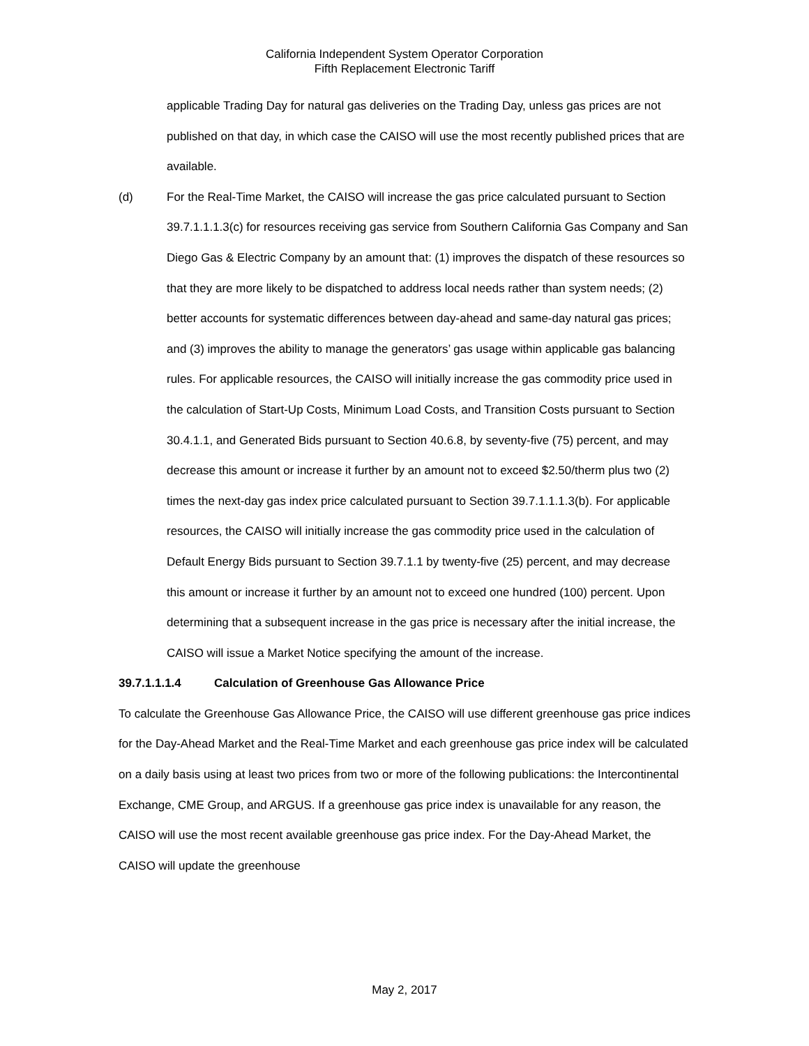California Independent System Operator Corporation
Fifth Replacement Electronic Tariff
applicable Trading Day for natural gas deliveries on the Trading Day, unless gas prices are not published on that day, in which case the CAISO will use the most recently published prices that are available.
(d) For the Real-Time Market, the CAISO will increase the gas price calculated pursuant to Section 39.7.1.1.1.3(c) for resources receiving gas service from Southern California Gas Company and San Diego Gas & Electric Company by an amount that: (1) improves the dispatch of these resources so that they are more likely to be dispatched to address local needs rather than system needs; (2) better accounts for systematic differences between day-ahead and same-day natural gas prices; and (3) improves the ability to manage the generators’ gas usage within applicable gas balancing rules. For applicable resources, the CAISO will initially increase the gas commodity price used in the calculation of Start-Up Costs, Minimum Load Costs, and Transition Costs pursuant to Section 30.4.1.1, and Generated Bids pursuant to Section 40.6.8, by seventy-five (75) percent, and may decrease this amount or increase it further by an amount not to exceed $2.50/therm plus two (2) times the next-day gas index price calculated pursuant to Section 39.7.1.1.1.3(b). For applicable resources, the CAISO will initially increase the gas commodity price used in the calculation of Default Energy Bids pursuant to Section 39.7.1.1 by twenty-five (25) percent, and may decrease this amount or increase it further by an amount not to exceed one hundred (100) percent. Upon determining that a subsequent increase in the gas price is necessary after the initial increase, the CAISO will issue a Market Notice specifying the amount of the increase.
39.7.1.1.1.4 Calculation of Greenhouse Gas Allowance Price
To calculate the Greenhouse Gas Allowance Price, the CAISO will use different greenhouse gas price indices for the Day-Ahead Market and the Real-Time Market and each greenhouse gas price index will be calculated on a daily basis using at least two prices from two or more of the following publications: the Intercontinental Exchange, CME Group, and ARGUS. If a greenhouse gas price index is unavailable for any reason, the CAISO will use the most recent available greenhouse gas price index. For the Day-Ahead Market, the CAISO will update the greenhouse
May 2, 2017